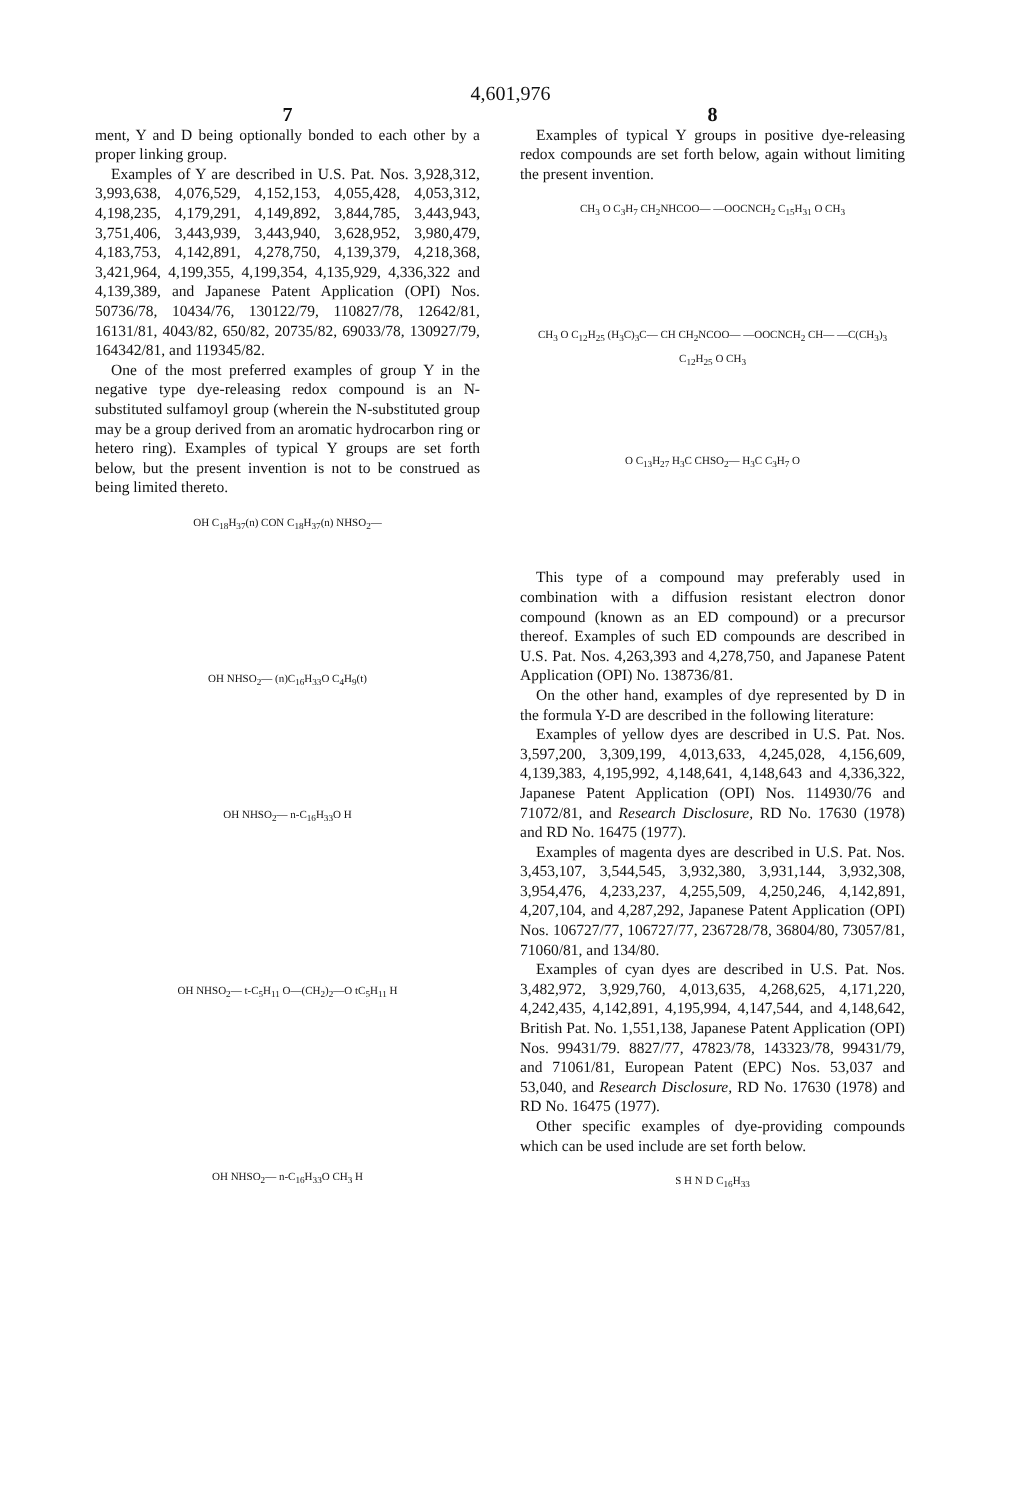4,601,976
7
ment, Y and D being optionally bonded to each other by a proper linking group.
Examples of Y are described in U.S. Pat. Nos. 3,928,312, 3,993,638, 4,076,529, 4,152,153, 4,055,428, 4,053,312, 4,198,235, 4,179,291, 4,149,892, 3,844,785, 3,443,943, 3,751,406, 3,443,939, 3,443,940, 3,628,952, 3,980,479, 4,183,753, 4,142,891, 4,278,750, 4,139,379, 4,218,368, 3,421,964, 4,199,355, 4,199,354, 4,135,929, 4,336,322 and 4,139,389, and Japanese Patent Application (OPI) Nos. 50736/78, 10434/76, 130122/79, 110827/78, 12642/81, 16131/81, 4043/82, 650/82, 20735/82, 69033/78, 130927/79, 164342/81, and 119345/82.
One of the most preferred examples of group Y in the negative type dye-releasing redox compound is an N-substituted sulfamoyl group (wherein the N-substituted group may be a group derived from an aromatic hydrocarbon ring or hetero ring). Examples of typical Y groups are set forth below, but the present invention is not to be construed as being limited thereto.
OH C<sub>18</sub>H<sub>37</sub>(n) CON C<sub>18</sub>H<sub>37</sub>(n) NHSO<sub>2</sub>—
OH NHSO<sub>2</sub>— (n)C<sub>16</sub>H<sub>33</sub>O C<sub>4</sub>H<sub>9</sub>(t)
OH NHSO<sub>2</sub>— n-C<sub>16</sub>H<sub>33</sub>O H
OH NHSO<sub>2</sub>— t-C<sub>5</sub>H<sub>11</sub> O—(CH<sub>2</sub>)<sub>2</sub>—O tC<sub>5</sub>H<sub>11</sub> H
OH NHSO<sub>2</sub>— n-C<sub>16</sub>H<sub>33</sub>O CH<sub>3</sub> H
8
Examples of typical Y groups in positive dye-releasing redox compounds are set forth below, again without limiting the present invention.
CH<sub>3</sub> O C<sub>3</sub>H<sub>7</sub> CH<sub>2</sub>NHCOO— —OOCNCH<sub>2</sub> C<sub>15</sub>H<sub>31</sub> O CH<sub>3</sub>
CH<sub>3</sub> O C<sub>12</sub>H<sub>25</sub> (H<sub>3</sub>C)<sub>3</sub>C— CH CH<sub>2</sub>NCOO— —OOCNCH<sub>2</sub> CH— —C(CH<sub>3</sub>)<sub>3</sub> C<sub>12</sub>H<sub>25</sub> O CH<sub>3</sub>
O C<sub>13</sub>H<sub>27</sub> H<sub>3</sub>C CHSO<sub>2</sub>— H<sub>3</sub>C C<sub>3</sub>H<sub>7</sub> O
This type of a compound may preferably used in combination with a diffusion resistant electron donor compound (known as an ED compound) or a precursor thereof. Examples of such ED compounds are described in U.S. Pat. Nos. 4,263,393 and 4,278,750, and Japanese Patent Application (OPI) No. 138736/81.
On the other hand, examples of dye represented by D in the formula Y-D are described in the following literature:
Examples of yellow dyes are described in U.S. Pat. Nos. 3,597,200, 3,309,199, 4,013,633, 4,245,028, 4,156,609, 4,139,383, 4,195,992, 4,148,641, 4,148,643 and 4,336,322, Japanese Patent Application (OPI) Nos. 114930/76 and 71072/81, and Research Disclosure, RD No. 17630 (1978) and RD No. 16475 (1977).
Examples of magenta dyes are described in U.S. Pat. Nos. 3,453,107, 3,544,545, 3,932,380, 3,931,144, 3,932,308, 3,954,476, 4,233,237, 4,255,509, 4,250,246, 4,142,891, 4,207,104, and 4,287,292, Japanese Patent Application (OPI) Nos. 106727/77, 106727/77, 236728/78, 36804/80, 73057/81, 71060/81, and 134/80.
Examples of cyan dyes are described in U.S. Pat. Nos. 3,482,972, 3,929,760, 4,013,635, 4,268,625, 4,171,220, 4,242,435, 4,142,891, 4,195,994, 4,147,544, and 4,148,642, British Pat. No. 1,551,138, Japanese Patent Application (OPI) Nos. 99431/79. 8827/77, 47823/78, 143323/78, 99431/79, and 71061/81, European Patent (EPC) Nos. 53,037 and 53,040, and Research Disclosure, RD No. 17630 (1978) and RD No. 16475 (1977).
Other specific examples of dye-providing compounds which can be used include are set forth below.
S H N D C<sub>16</sub>H<sub>33</sub>